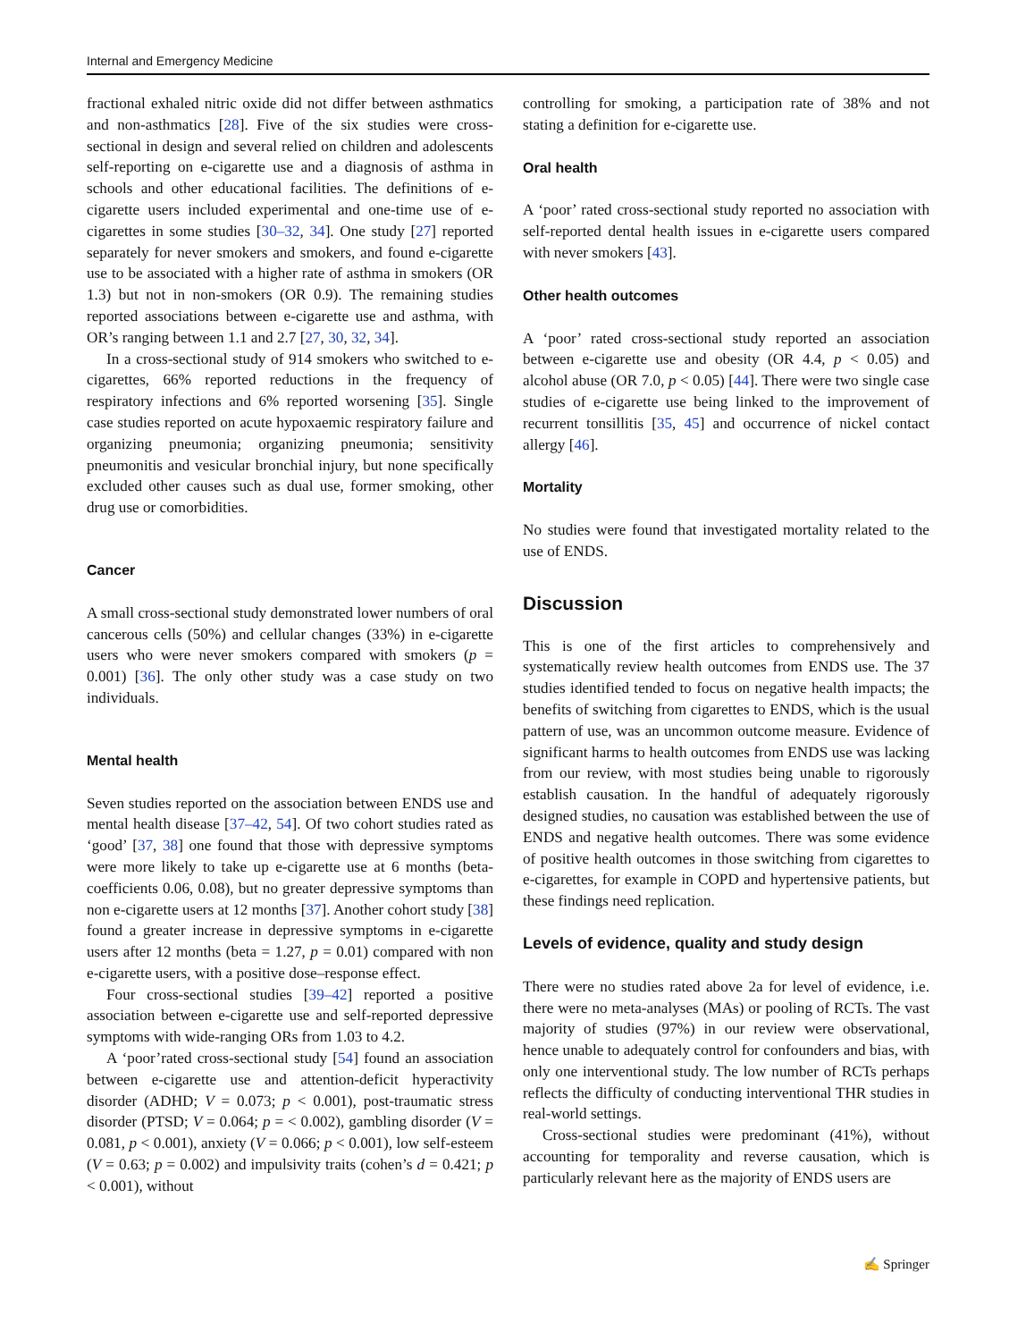Internal and Emergency Medicine
fractional exhaled nitric oxide did not differ between asthmatics and non-asthmatics [28]. Five of the six studies were cross-sectional in design and several relied on children and adolescents self-reporting on e-cigarette use and a diagnosis of asthma in schools and other educational facilities. The definitions of e-cigarette users included experimental and one-time use of e-cigarettes in some studies [30–32, 34]. One study [27] reported separately for never smokers and smokers, and found e-cigarette use to be associated with a higher rate of asthma in smokers (OR 1.3) but not in non-smokers (OR 0.9). The remaining studies reported associations between e-cigarette use and asthma, with OR’s ranging between 1.1 and 2.7 [27, 30, 32, 34].
In a cross-sectional study of 914 smokers who switched to e-cigarettes, 66% reported reductions in the frequency of respiratory infections and 6% reported worsening [35]. Single case studies reported on acute hypoxaemic respiratory failure and organizing pneumonia; organizing pneumonia; sensitivity pneumonitis and vesicular bronchial injury, but none specifically excluded other causes such as dual use, former smoking, other drug use or comorbidities.
Cancer
A small cross-sectional study demonstrated lower numbers of oral cancerous cells (50%) and cellular changes (33%) in e-cigarette users who were never smokers compared with smokers (p = 0.001) [36]. The only other study was a case study on two individuals.
Mental health
Seven studies reported on the association between ENDS use and mental health disease [37–42, 54]. Of two cohort studies rated as ‘good’ [37, 38] one found that those with depressive symptoms were more likely to take up e-cigarette use at 6 months (beta-coefficients 0.06, 0.08), but no greater depressive symptoms than non e-cigarette users at 12 months [37]. Another cohort study [38] found a greater increase in depressive symptoms in e-cigarette users after 12 months (beta = 1.27, p = 0.01) compared with non e-cigarette users, with a positive dose–response effect.
Four cross-sectional studies [39–42] reported a positive association between e-cigarette use and self-reported depressive symptoms with wide-ranging ORs from 1.03 to 4.2.
A ‘poor’rated cross-sectional study [54] found an association between e-cigarette use and attention-deficit hyperactivity disorder (ADHD; V = 0.073; p < 0.001), post-traumatic stress disorder (PTSD; V = 0.064; p = < 0.002), gambling disorder (V = 0.081, p < 0.001), anxiety (V = 0.066; p < 0.001), low self-esteem (V = 0.63; p = 0.002) and impulsivity traits (cohen’s d = 0.421; p < 0.001), without
controlling for smoking, a participation rate of 38% and not stating a definition for e-cigarette use.
Oral health
A ‘poor’ rated cross-sectional study reported no association with self-reported dental health issues in e-cigarette users compared with never smokers [43].
Other health outcomes
A ‘poor’ rated cross-sectional study reported an association between e-cigarette use and obesity (OR 4.4, p < 0.05) and alcohol abuse (OR 7.0, p < 0.05) [44]. There were two single case studies of e-cigarette use being linked to the improvement of recurrent tonsillitis [35, 45] and occurrence of nickel contact allergy [46].
Mortality
No studies were found that investigated mortality related to the use of ENDS.
Discussion
This is one of the first articles to comprehensively and systematically review health outcomes from ENDS use. The 37 studies identified tended to focus on negative health impacts; the benefits of switching from cigarettes to ENDS, which is the usual pattern of use, was an uncommon outcome measure. Evidence of significant harms to health outcomes from ENDS use was lacking from our review, with most studies being unable to rigorously establish causation. In the handful of adequately rigorously designed studies, no causation was established between the use of ENDS and negative health outcomes. There was some evidence of positive health outcomes in those switching from cigarettes to e-cigarettes, for example in COPD and hypertensive patients, but these findings need replication.
Levels of evidence, quality and study design
There were no studies rated above 2a for level of evidence, i.e. there were no meta-analyses (MAs) or pooling of RCTs. The vast majority of studies (97%) in our review were observational, hence unable to adequately control for confounders and bias, with only one interventional study. The low number of RCTs perhaps reflects the difficulty of conducting interventional THR studies in real-world settings.
Cross-sectional studies were predominant (41%), without accounting for temporality and reverse causation, which is particularly relevant here as the majority of ENDS users are
✍ Springer